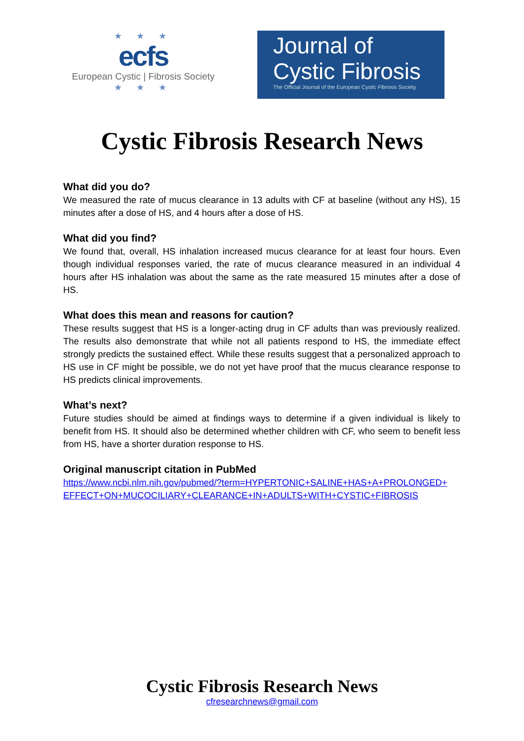★ ★ ★
ecfs
European Cystic | Fibrosis Society
★ ★ ★
Journal of
Cystic Fibrosis
The Official Journal of the European Cystic Fibrosis Society
Cystic Fibrosis Research News
What did you do?
We measured the rate of mucus clearance in 13 adults with CF at baseline (without any HS), 15 minutes after a dose of HS, and 4 hours after a dose of HS.
What did you find?
We found that, overall, HS inhalation increased mucus clearance for at least four hours. Even though individual responses varied, the rate of mucus clearance measured in an individual 4 hours after HS inhalation was about the same as the rate measured 15 minutes after a dose of HS.
What does this mean and reasons for caution?
These results suggest that HS is a longer-acting drug in CF adults than was previously realized. The results also demonstrate that while not all patients respond to HS, the immediate effect strongly predicts the sustained effect. While these results suggest that a personalized approach to HS use in CF might be possible, we do not yet have proof that the mucus clearance response to HS predicts clinical improvements.
What’s next?
Future studies should be aimed at findings ways to determine if a given individual is likely to benefit from HS. It should also be determined whether children with CF, who seem to benefit less from HS, have a shorter duration response to HS.
Original manuscript citation in PubMed
https://www.ncbi.nlm.nih.gov/pubmed/?term=HYPERTONIC+SALINE+HAS+A+PROLONGED+ EFFECT+ON+MUCOCILIARY+CLEARANCE+IN+ADULTS+WITH+CYSTIC+FIBROSIS
Cystic Fibrosis Research News
cfresearchnews@gmail.com